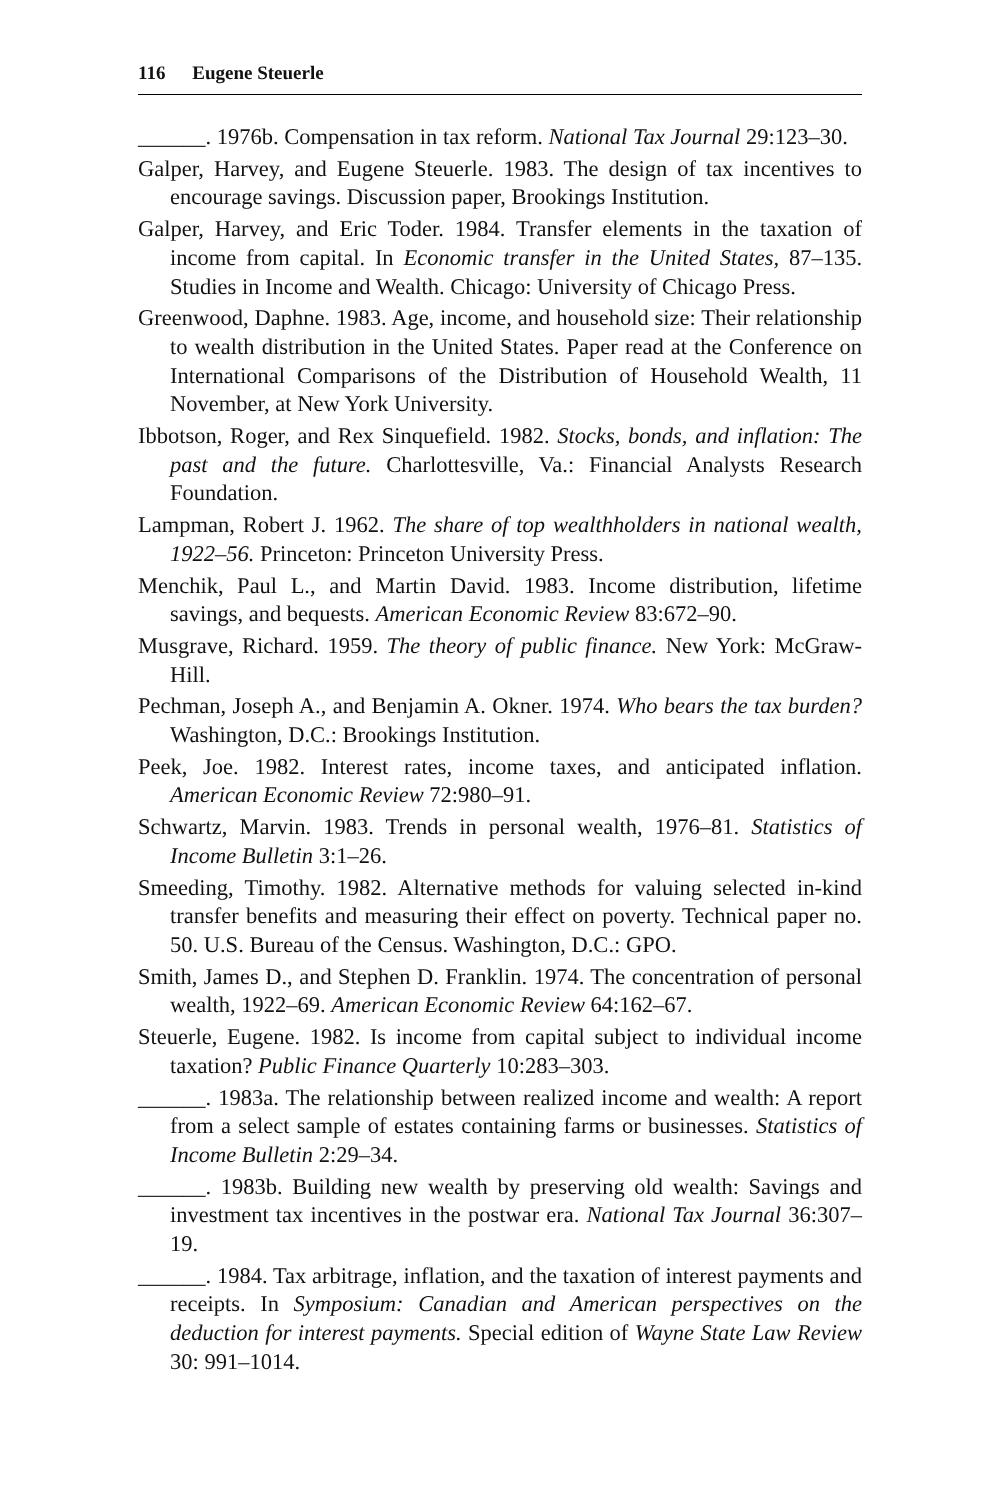116 Eugene Steuerle
______. 1976b. Compensation in tax reform. National Tax Journal 29:123–30.
Galper, Harvey, and Eugene Steuerle. 1983. The design of tax incentives to encourage savings. Discussion paper, Brookings Institution.
Galper, Harvey, and Eric Toder. 1984. Transfer elements in the taxation of income from capital. In Economic transfer in the United States, 87–135. Studies in Income and Wealth. Chicago: University of Chicago Press.
Greenwood, Daphne. 1983. Age, income, and household size: Their relationship to wealth distribution in the United States. Paper read at the Conference on International Comparisons of the Distribution of Household Wealth, 11 November, at New York University.
Ibbotson, Roger, and Rex Sinquefield. 1982. Stocks, bonds, and inflation: The past and the future. Charlottesville, Va.: Financial Analysts Research Foundation.
Lampman, Robert J. 1962. The share of top wealthholders in national wealth, 1922–56. Princeton: Princeton University Press.
Menchik, Paul L., and Martin David. 1983. Income distribution, lifetime savings, and bequests. American Economic Review 83:672–90.
Musgrave, Richard. 1959. The theory of public finance. New York: McGraw-Hill.
Pechman, Joseph A., and Benjamin A. Okner. 1974. Who bears the tax burden? Washington, D.C.: Brookings Institution.
Peek, Joe. 1982. Interest rates, income taxes, and anticipated inflation. American Economic Review 72:980–91.
Schwartz, Marvin. 1983. Trends in personal wealth, 1976–81. Statistics of Income Bulletin 3:1–26.
Smeeding, Timothy. 1982. Alternative methods for valuing selected in-kind transfer benefits and measuring their effect on poverty. Technical paper no. 50. U.S. Bureau of the Census. Washington, D.C.: GPO.
Smith, James D., and Stephen D. Franklin. 1974. The concentration of personal wealth, 1922–69. American Economic Review 64:162–67.
Steuerle, Eugene. 1982. Is income from capital subject to individual income taxation? Public Finance Quarterly 10:283–303.
______. 1983a. The relationship between realized income and wealth: A report from a select sample of estates containing farms or businesses. Statistics of Income Bulletin 2:29–34.
______. 1983b. Building new wealth by preserving old wealth: Savings and investment tax incentives in the postwar era. National Tax Journal 36:307–19.
______. 1984. Tax arbitrage, inflation, and the taxation of interest payments and receipts. In Symposium: Canadian and American perspectives on the deduction for interest payments. Special edition of Wayne State Law Review 30: 991–1014.